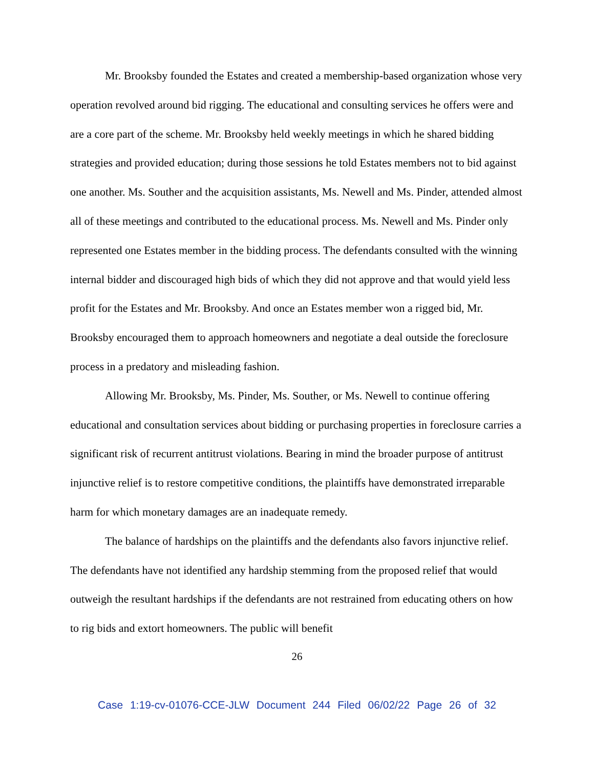Mr. Brooksby founded the Estates and created a membership-based organization whose very operation revolved around bid rigging. The educational and consulting services he offers were and are a core part of the scheme. Mr. Brooksby held weekly meetings in which he shared bidding strategies and provided education; during those sessions he told Estates members not to bid against one another. Ms. Souther and the acquisition assistants, Ms. Newell and Ms. Pinder, attended almost all of these meetings and contributed to the educational process. Ms. Newell and Ms. Pinder only represented one Estates member in the bidding process. The defendants consulted with the winning internal bidder and discouraged high bids of which they did not approve and that would yield less profit for the Estates and Mr. Brooksby. And once an Estates member won a rigged bid, Mr. Brooksby encouraged them to approach homeowners and negotiate a deal outside the foreclosure process in a predatory and misleading fashion.
Allowing Mr. Brooksby, Ms. Pinder, Ms. Souther, or Ms. Newell to continue offering educational and consultation services about bidding or purchasing properties in foreclosure carries a significant risk of recurrent antitrust violations. Bearing in mind the broader purpose of antitrust injunctive relief is to restore competitive conditions, the plaintiffs have demonstrated irreparable harm for which monetary damages are an inadequate remedy.
The balance of hardships on the plaintiffs and the defendants also favors injunctive relief. The defendants have not identified any hardship stemming from the proposed relief that would outweigh the resultant hardships if the defendants are not restrained from educating others on how to rig bids and extort homeowners. The public will benefit
26
Case 1:19-cv-01076-CCE-JLW Document 244 Filed 06/02/22 Page 26 of 32